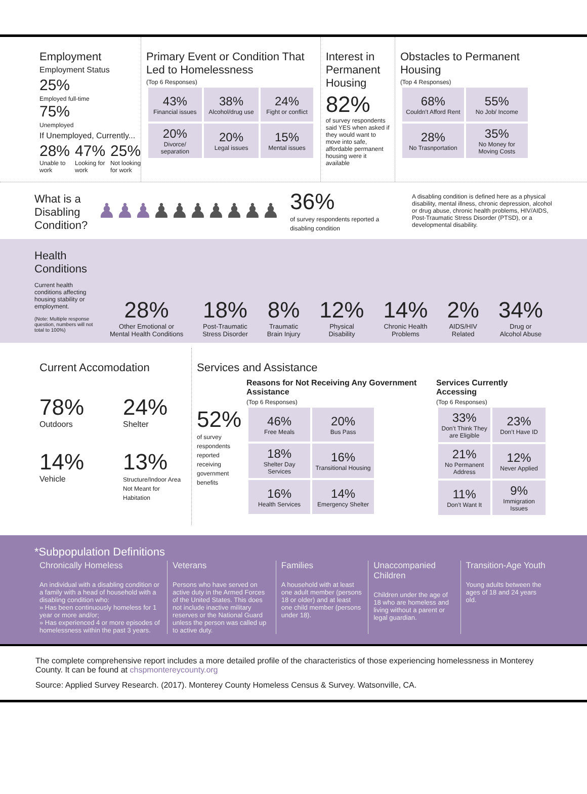Employment
Employment Status
25%
Employed full-time
75%
Unemployed
If Unemployed, Currently...
28%
Unable to work
47%
Looking for work
25%
Not looking for work
Primary Event or Condition That Led to Homelessness
(Top 6 Responses)
| 43% Financial issues | 38% Alcohol/drug use | 24% Fight or conflict |
| 20% Divorce/ separation | 20% Legal issues | 15% Mental issues |
Interest in Permanent Housing
82%
of survey respondents said YES when asked if they would want to move into safe, affordable permanent housing were it available
Obstacles to Permanent Housing
(Top 4 Responses)
| 68% Couldn’t Afford Rent | 55% No Job/ Income |
| 28% No Trasnportation | 35% No Money for Moving Costs |
What is a Disabling Condition?
♟♟♟♟♟♟♟♟♟♟
36%
of survey respondents reported a disabling condition
A disabling condition is defined here as a physical disability, mental illness, chronic depression, alcohol or drug abuse, chronic health problems, HIV/AIDS, Post-Traumatic Stress Disorder (PTSD), or a developmental disability.
Health Conditions
Current health conditions affecting housing stability or employment.
(Note: Multiple response question, numbers will not total to 100%)
28%
Other Emotional or
Mental Health Conditions
18%
Post-Traumatic
Stress Disorder
8%
Traumatic
Brain Injury
12%
Physical
Disability
14%
Chronic Health
Problems
2%
AIDS/HIV
Related
34%
Drug or
Alcohol Abuse
Current Accomodation
78%
Outdoors
24%
Shelter
14%
Vehicle
13%
Structure/Indoor Area Not Meant for Habitation
Services and Assistance
52%
of survey respondents reported receiving government benefits
Reasons for Not Receiving Any Government Assistance
(Top 6 Responses)
| 46% Free Meals | 20% Bus Pass |
| 18% Shelter Day Services | 16% Transitional Housing |
| 16% Health Services | 14% Emergency Shelter |
Services Currently Accessing
(Top 6 Responses)
| 33% Don’t Think They are Eligible | 23% Don’t Have ID |
| 21% No Permanent Address | 12% Never Applied |
| 11% Don’t Want It | 9% Immigration Issues |
*Subpopulation Definitions
Chronically Homeless
An individual with a disabling condition or a family with a head of household with a disabling condition who:
» Has been continuously homeless for 1 year or more and/or;
» Has experienced 4 or more episodes of homelessness within the past 3 years.
Veterans
Persons who have served on active duty in the Armed Forces of the United States. This does not include inactive military reserves or the National Guard unless the person was called up to active duty.
Families
A household with at least one adult member (persons 18 or older) and at least one child member (persons under 18).
Unaccompanied Children
Children under the age of 18 who are homeless and living without a parent or legal guardian.
Transition-Age Youth
Young adults between the ages of 18 and 24 years old.
The complete comprehensive report includes a more detailed profile of the characteristics of those experiencing homelessness in Monterey County. It can be found at chspmontereycounty.org
Source: Applied Survey Research. (2017). Monterey County Homeless Census & Survey. Watsonville, CA.